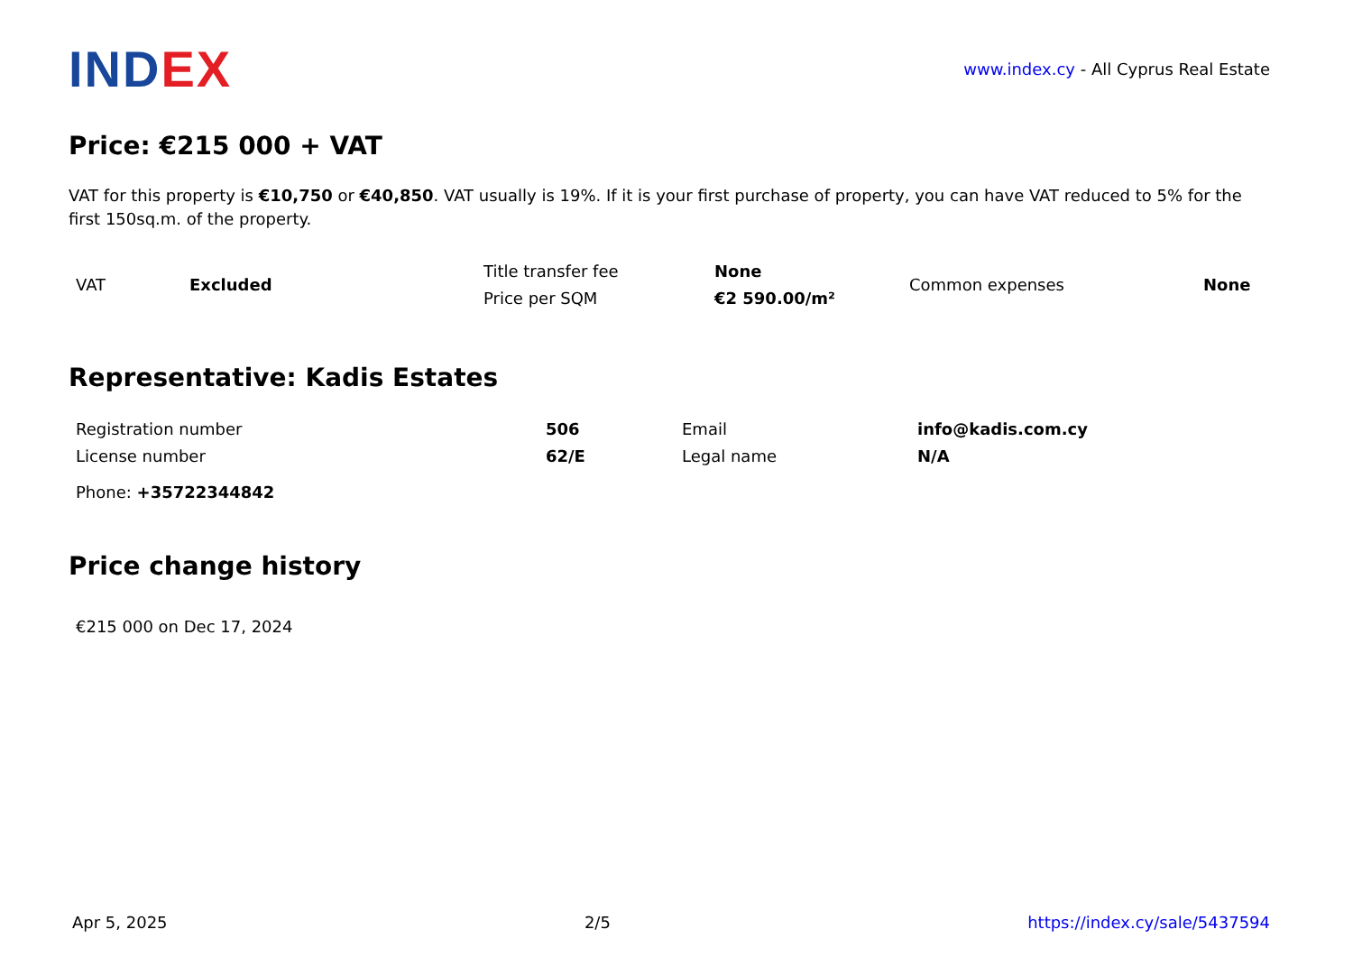INDEX
www.index.cy - All Cyprus Real Estate
Price: €215 000 + VAT
VAT for this property is €10,750 or €40,850. VAT usually is 19%. If it is your first purchase of property, you can have VAT reduced to 5% for the first 150sq.m. of the property.
| VAT | Excluded | Title transfer fee | None | Common expenses | None |
| | | Price per SQM | €2 590.00/m² | | |
Representative: Kadis Estates
| Registration number | 506 | Email | info@kadis.com.cy |
| License number | 62/E | Legal name | N/A |
| Phone: +35722344842 | | | |
Price change history
€215 000 on Dec 17, 2024
Apr 5, 2025 2/5 https://index.cy/sale/5437594